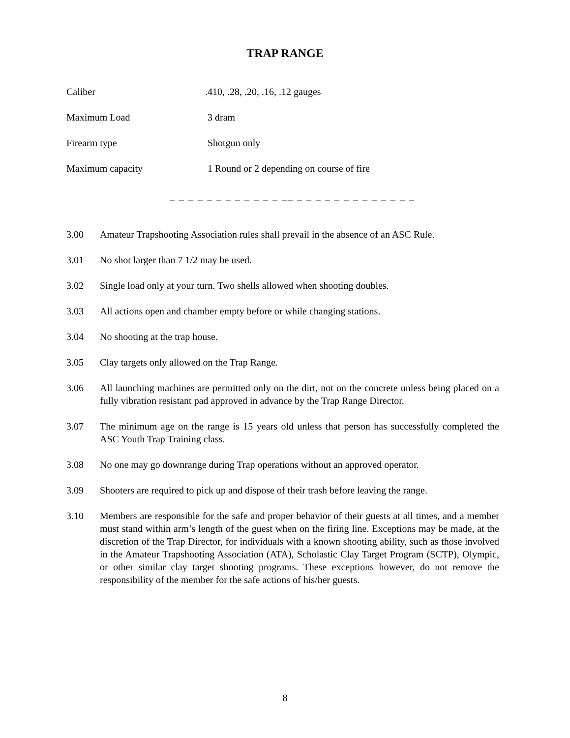TRAP RANGE
Caliber .410, .28, .20, .16, .12 gauges
Maximum Load 3 dram
Firearm type Shotgun only
Maximum capacity 1 Round or 2 depending on course of fire
_ _ _ _ _ _ _ _ _ _ _ _ __ _ _ _ _ _ _ _ _ _ _ _ _ _
3.00 Amateur Trapshooting Association rules shall prevail in the absence of an ASC Rule.
3.01 No shot larger than 7 1/2 may be used.
3.02 Single load only at your turn. Two shells allowed when shooting doubles.
3.03 All actions open and chamber empty before or while changing stations.
3.04 No shooting at the trap house.
3.05 Clay targets only allowed on the Trap Range.
3.06 All launching machines are permitted only on the dirt, not on the concrete unless being placed on a fully vibration resistant pad approved in advance by the Trap Range Director.
3.07 The minimum age on the range is 15 years old unless that person has successfully completed the ASC Youth Trap Training class.
3.08 No one may go downrange during Trap operations without an approved operator.
3.09 Shooters are required to pick up and dispose of their trash before leaving the range.
3.10 Members are responsible for the safe and proper behavior of their guests at all times, and a member must stand within arm’s length of the guest when on the firing line. Exceptions may be made, at the discretion of the Trap Director, for individuals with a known shooting ability, such as those involved in the Amateur Trapshooting Association (ATA), Scholastic Clay Target Program (SCTP), Olympic, or other similar clay target shooting programs. These exceptions however, do not remove the responsibility of the member for the safe actions of his/her guests.
8